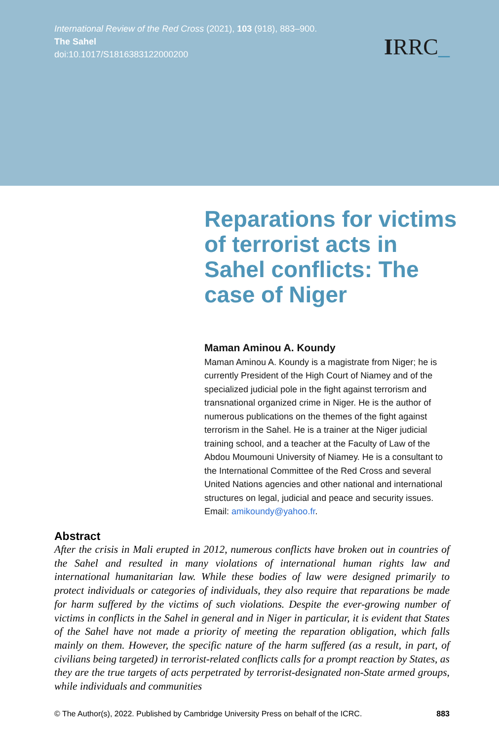International Review of the Red Cross (2021), 103 (918), 883–900.
The Sahel
doi:10.1017/S1816383122000200
IRRC_
Reparations for victims of terrorist acts in Sahel conflicts: The case of Niger
Maman Aminou A. Koundy
Maman Aminou A. Koundy is a magistrate from Niger; he is currently President of the High Court of Niamey and of the specialized judicial pole in the fight against terrorism and transnational organized crime in Niger. He is the author of numerous publications on the themes of the fight against terrorism in the Sahel. He is a trainer at the Niger judicial training school, and a teacher at the Faculty of Law of the Abdou Moumouni University of Niamey. He is a consultant to the International Committee of the Red Cross and several United Nations agencies and other national and international structures on legal, judicial and peace and security issues. Email: amikoundy@yahoo.fr.
Abstract
After the crisis in Mali erupted in 2012, numerous conflicts have broken out in countries of the Sahel and resulted in many violations of international human rights law and international humanitarian law. While these bodies of law were designed primarily to protect individuals or categories of individuals, they also require that reparations be made for harm suffered by the victims of such violations. Despite the ever-growing number of victims in conflicts in the Sahel in general and in Niger in particular, it is evident that States of the Sahel have not made a priority of meeting the reparation obligation, which falls mainly on them. However, the specific nature of the harm suffered (as a result, in part, of civilians being targeted) in terrorist-related conflicts calls for a prompt reaction by States, as they are the true targets of acts perpetrated by terrorist-designated non-State armed groups, while individuals and communities
© The Author(s), 2022. Published by Cambridge University Press on behalf of the ICRC. 883